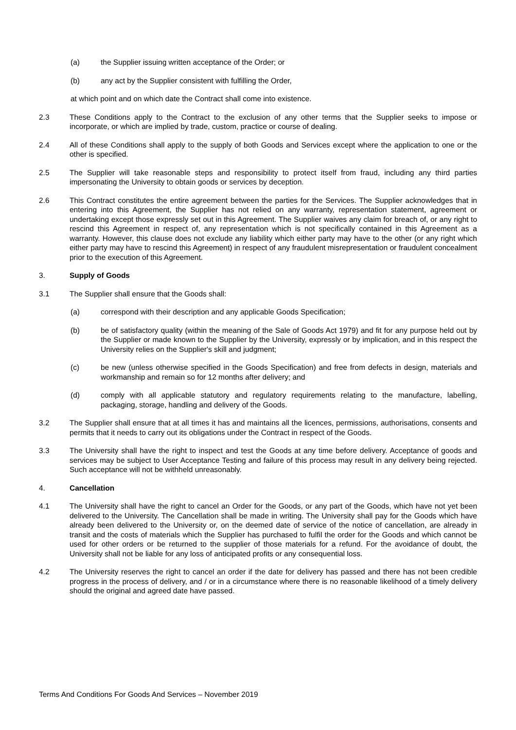(a) the Supplier issuing written acceptance of the Order; or
(b) any act by the Supplier consistent with fulfilling the Order,
at which point and on which date the Contract shall come into existence.
2.3 These Conditions apply to the Contract to the exclusion of any other terms that the Supplier seeks to impose or incorporate, or which are implied by trade, custom, practice or course of dealing.
2.4 All of these Conditions shall apply to the supply of both Goods and Services except where the application to one or the other is specified.
2.5 The Supplier will take reasonable steps and responsibility to protect itself from fraud, including any third parties impersonating the University to obtain goods or services by deception.
2.6 This Contract constitutes the entire agreement between the parties for the Services. The Supplier acknowledges that in entering into this Agreement, the Supplier has not relied on any warranty, representation statement, agreement or undertaking except those expressly set out in this Agreement. The Supplier waives any claim for breach of, or any right to rescind this Agreement in respect of, any representation which is not specifically contained in this Agreement as a warranty. However, this clause does not exclude any liability which either party may have to the other (or any right which either party may have to rescind this Agreement) in respect of any fraudulent misrepresentation or fraudulent concealment prior to the execution of this Agreement.
3. Supply of Goods
3.1 The Supplier shall ensure that the Goods shall:
(a) correspond with their description and any applicable Goods Specification;
(b) be of satisfactory quality (within the meaning of the Sale of Goods Act 1979) and fit for any purpose held out by the Supplier or made known to the Supplier by the University, expressly or by implication, and in this respect the University relies on the Supplier's skill and judgment;
(c) be new (unless otherwise specified in the Goods Specification) and free from defects in design, materials and workmanship and remain so for 12 months after delivery; and
(d) comply with all applicable statutory and regulatory requirements relating to the manufacture, labelling, packaging, storage, handling and delivery of the Goods.
3.2 The Supplier shall ensure that at all times it has and maintains all the licences, permissions, authorisations, consents and permits that it needs to carry out its obligations under the Contract in respect of the Goods.
3.3 The University shall have the right to inspect and test the Goods at any time before delivery. Acceptance of goods and services may be subject to User Acceptance Testing and failure of this process may result in any delivery being rejected. Such acceptance will not be withheld unreasonably.
4. Cancellation
4.1 The University shall have the right to cancel an Order for the Goods, or any part of the Goods, which have not yet been delivered to the University. The Cancellation shall be made in writing. The University shall pay for the Goods which have already been delivered to the University or, on the deemed date of service of the notice of cancellation, are already in transit and the costs of materials which the Supplier has purchased to fulfil the order for the Goods and which cannot be used for other orders or be returned to the supplier of those materials for a refund. For the avoidance of doubt, the University shall not be liable for any loss of anticipated profits or any consequential loss.
4.2 The University reserves the right to cancel an order if the date for delivery has passed and there has not been credible progress in the process of delivery, and / or in a circumstance where there is no reasonable likelihood of a timely delivery should the original and agreed date have passed.
Terms And Conditions For Goods And Services – November 2019